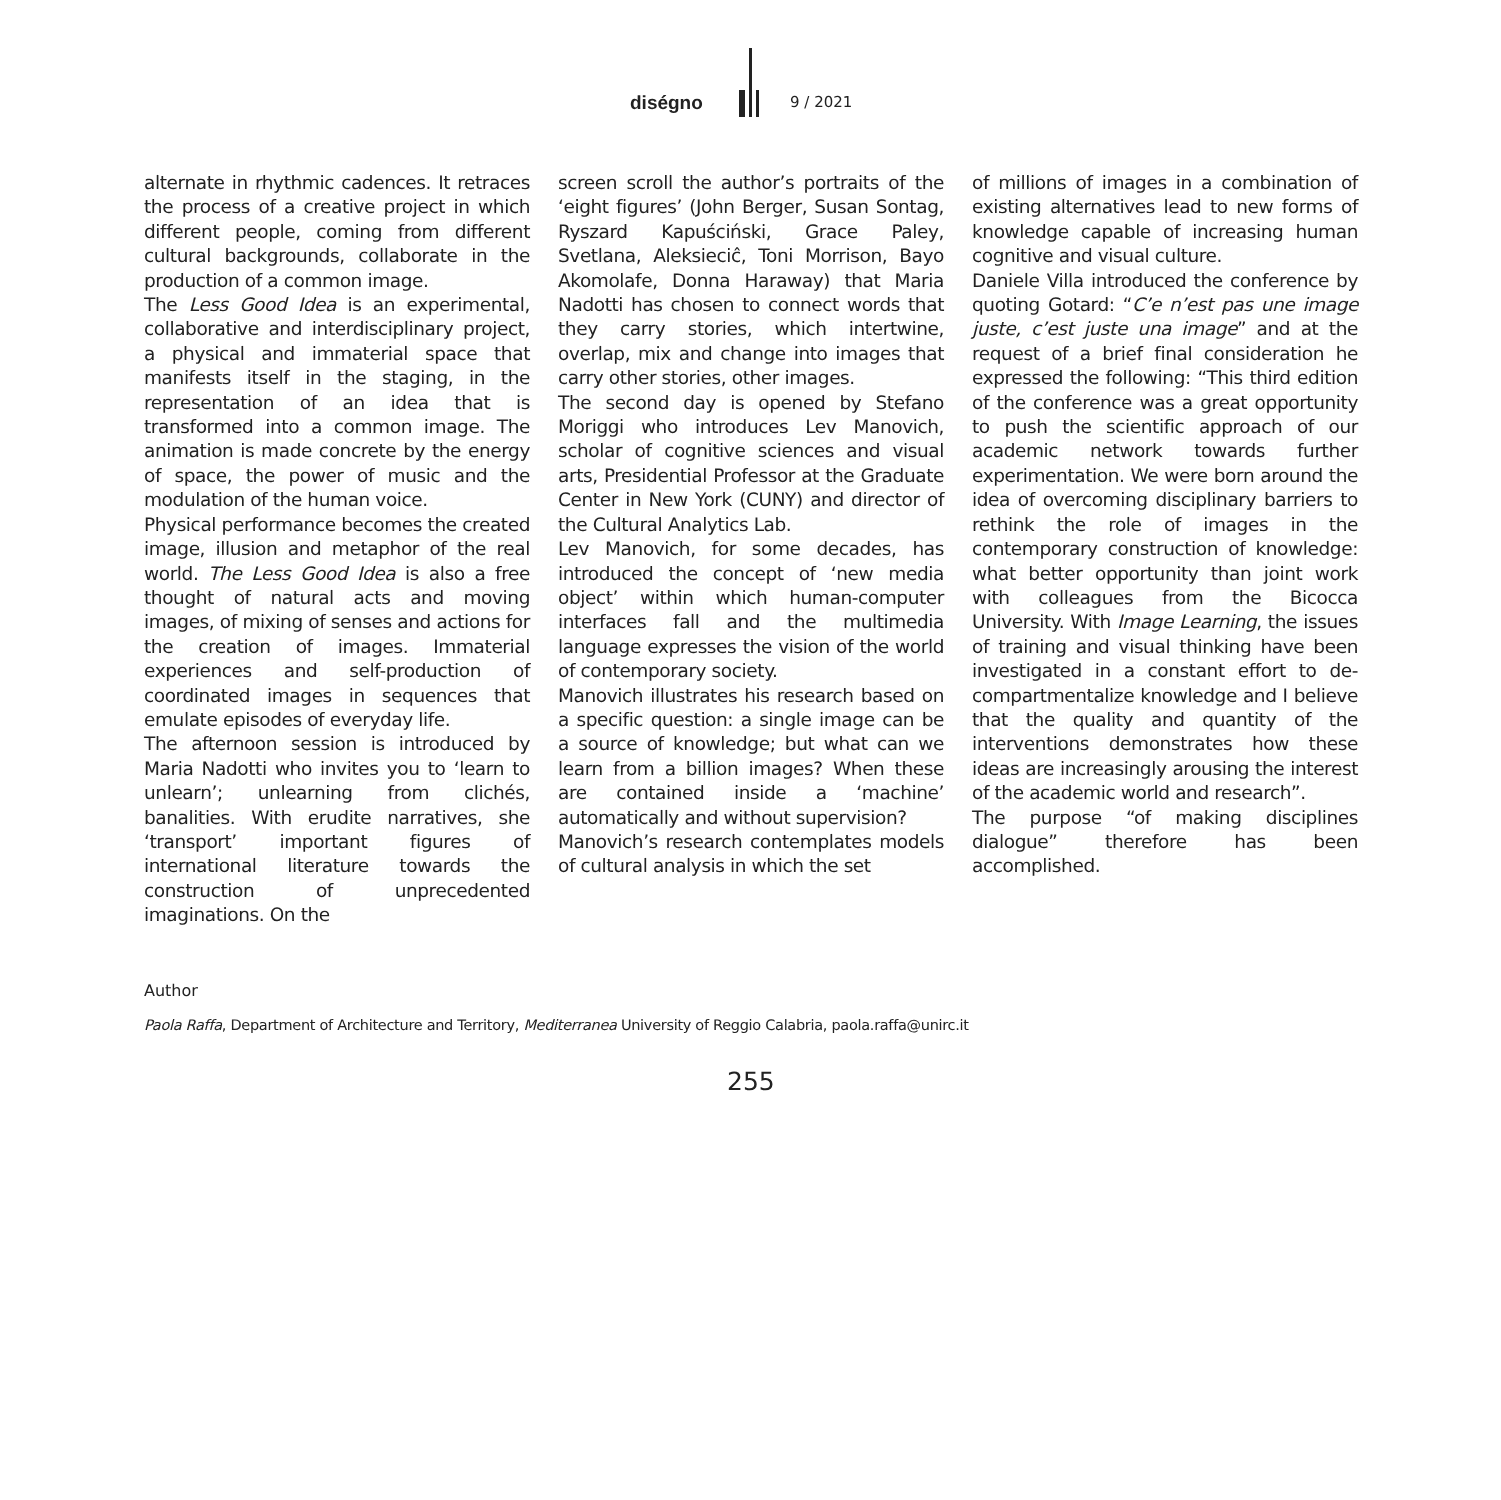diségno 9 / 2021
alternate in rhythmic cadences. It retraces the process of a creative project in which different people, coming from different cultural backgrounds, collaborate in the production of a common image.
The Less Good Idea is an experimental, collaborative and interdisciplinary project, a physical and immaterial space that manifests itself in the staging, in the representation of an idea that is transformed into a common image. The animation is made concrete by the energy of space, the power of music and the modulation of the human voice.
Physical performance becomes the created image, illusion and metaphor of the real world. The Less Good Idea is also a free thought of natural acts and moving images, of mixing of senses and actions for the creation of images. Immaterial experiences and self-production of coordinated images in sequences that emulate episodes of everyday life.
The afternoon session is introduced by Maria Nadotti who invites you to ‘learn to unlearn’; unlearning from clichés, banalities. With erudite narratives, she ‘transport’ important figures of international literature towards the construction of unprecedented imaginations. On the
screen scroll the author’s portraits of the ‘eight figures’ (John Berger, Susan Sontag, Ryszard Kapuściński, Grace Paley, Svetlana, Aleksieciĉ, Toni Morrison, Bayo Akomolafe, Donna Haraway) that Maria Nadotti has chosen to connect words that they carry stories, which intertwine, overlap, mix and change into images that carry other stories, other images.
The second day is opened by Stefano Moriggi who introduces Lev Manovich, scholar of cognitive sciences and visual arts, Presidential Professor at the Graduate Center in New York (CUNY) and director of the Cultural Analytics Lab.
Lev Manovich, for some decades, has introduced the concept of ‘new media object’ within which human-computer interfaces fall and the multimedia language expresses the vision of the world of contemporary society.
Manovich illustrates his research based on a specific question: a single image can be a source of knowledge; but what can we learn from a billion images? When these are contained inside a ‘machine’ automatically and without supervision?
Manovich’s research contemplates models of cultural analysis in which the set
of millions of images in a combination of existing alternatives lead to new forms of knowledge capable of increasing human cognitive and visual culture.
Daniele Villa introduced the conference by quoting Gotard: “C’e n’est pas une image juste, c’est juste una image” and at the request of a brief final consideration he expressed the following: “This third edition of the conference was a great opportunity to push the scientific approach of our academic network towards further experimentation. We were born around the idea of overcoming disciplinary barriers to rethink the role of images in the contemporary construction of knowledge: what better opportunity than joint work with colleagues from the Bicocca University. With Image Learning, the issues of training and visual thinking have been investigated in a constant effort to de-compartmentalize knowledge and I believe that the quality and quantity of the interventions demonstrates how these ideas are increasingly arousing the interest of the academic world and research”.
The purpose “of making disciplines dialogue” therefore has been accomplished.
Author
Paola Raffa, Department of Architecture and Territory, Mediterranea University of Reggio Calabria, paola.raffa@unirc.it
255